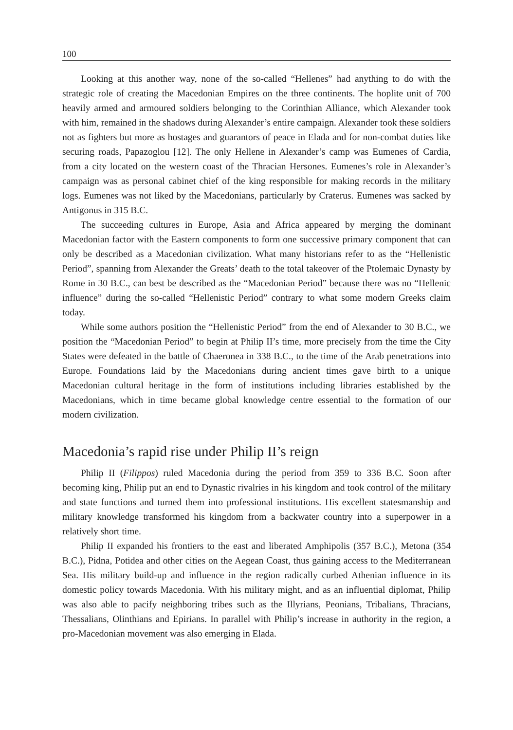100
Looking at this another way, none of the so-called “Hellenes” had anything to do with the strategic role of creating the Macedonian Empires on the three continents. The hoplite unit of 700 heavily armed and armoured soldiers belonging to the Corinthian Alliance, which Alexander took with him, remained in the shadows during Alexander’s entire campaign. Alexander took these soldiers not as fighters but more as hostages and guarantors of peace in Elada and for non-combat duties like securing roads, Papazoglou [12]. The only Hellene in Alexander’s camp was Eumenes of Cardia, from a city located on the western coast of the Thracian Hersones. Eumenes’s role in Alexander’s campaign was as personal cabinet chief of the king responsible for making records in the military logs. Eumenes was not liked by the Macedonians, particularly by Craterus. Eumenes was sacked by Antigonus in 315 B.C.
The succeeding cultures in Europe, Asia and Africa appeared by merging the dominant Macedonian factor with the Eastern components to form one successive primary component that can only be described as a Macedonian civilization. What many historians refer to as the “Hellenistic Period”, spanning from Alexander the Greats’ death to the total takeover of the Ptolemaic Dynasty by Rome in 30 B.C., can best be described as the “Macedonian Period” because there was no “Hellenic influence” during the so-called “Hellenistic Period” contrary to what some modern Greeks claim today.
While some authors position the “Hellenistic Period” from the end of Alexander to 30 B.C., we position the “Macedonian Period” to begin at Philip II’s time, more precisely from the time the City States were defeated in the battle of Chaeronea in 338 B.C., to the time of the Arab penetrations into Europe. Foundations laid by the Macedonians during ancient times gave birth to a unique Macedonian cultural heritage in the form of institutions including libraries established by the Macedonians, which in time became global knowledge centre essential to the formation of our modern civilization.
Macedonia’s rapid rise under Philip II’s reign
Philip II (Filippos) ruled Macedonia during the period from 359 to 336 B.C. Soon after becoming king, Philip put an end to Dynastic rivalries in his kingdom and took control of the military and state functions and turned them into professional institutions. His excellent statesmanship and military knowledge transformed his kingdom from a backwater country into a superpower in a relatively short time.
Philip II expanded his frontiers to the east and liberated Amphipolis (357 B.C.), Metona (354 B.C.), Pidna, Potidea and other cities on the Aegean Coast, thus gaining access to the Mediterranean Sea. His military build-up and influence in the region radically curbed Athenian influence in its domestic policy towards Macedonia. With his military might, and as an influential diplomat, Philip was also able to pacify neighboring tribes such as the Illyrians, Peonians, Tribalians, Thracians, Thessalians, Olinthians and Epirians. In parallel with Philip’s increase in authority in the region, a pro-Macedonian movement was also emerging in Elada.